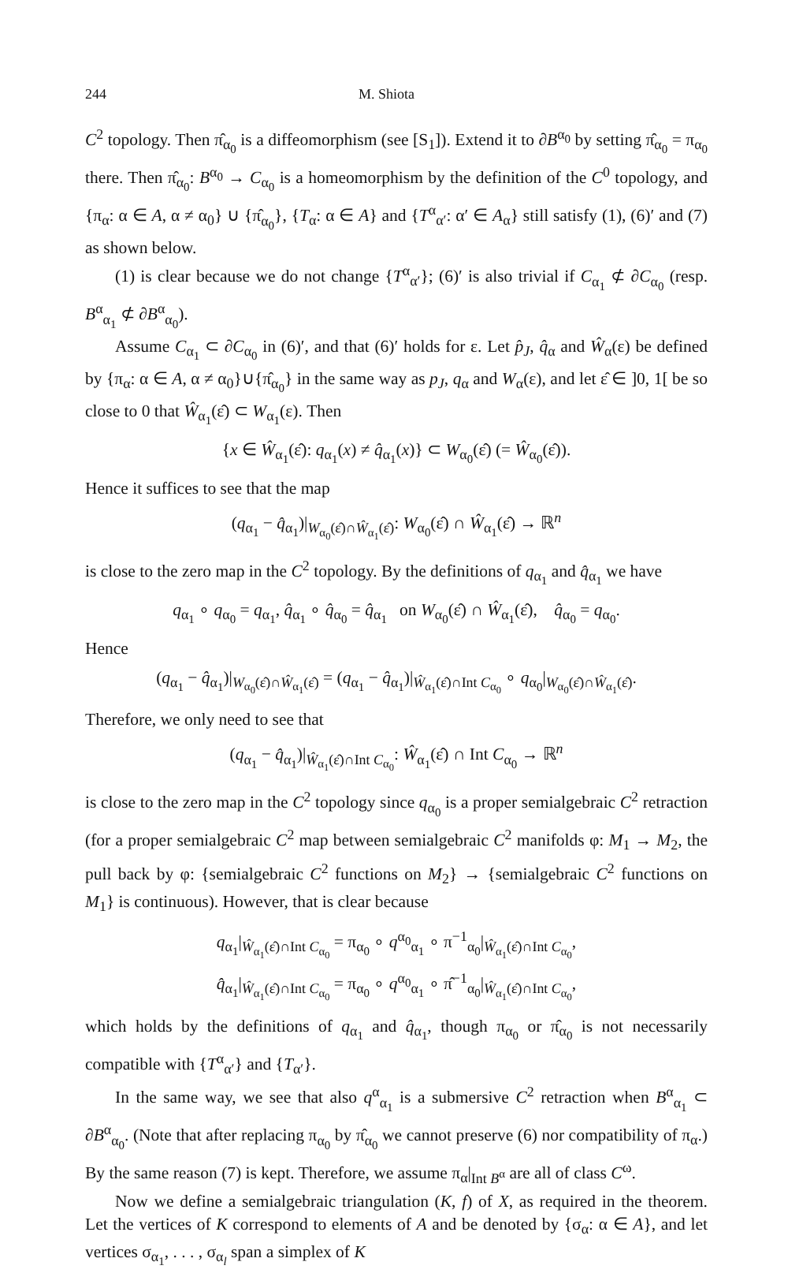244 M. Shiota
C<sup>2</sup> topology. Then π̂<sub>α<sub>0</sub></sub> is a diffeomorphism (see [S<sub>1</sub>]). Extend it to ∂B<sup>α<sub>0</sub></sup> by setting π̂<sub>α<sub>0</sub></sub> = π<sub>α<sub>0</sub></sub> there. Then π̂<sub>α<sub>0</sub></sub>: B<sup>α<sub>0</sub></sup> → C<sub>α<sub>0</sub></sub> is a homeomorphism by the definition of the C<sup>0</sup> topology, and {π<sub>α</sub>: α ∈ A, α ≠ α<sub>0</sub>} ∪ {π̂<sub>α<sub>0</sub></sub>}, {T<sub>α</sub>: α ∈ A} and {T<sup>α</sup><sub>α′</sub>: α′ ∈ A<sub>α</sub>} still satisfy (1), (6)′ and (7) as shown below.
(1) is clear because we do not change {T<sup>α</sup><sub>α′</sub>}; (6)′ is also trivial if C<sub>α<sub>1</sub></sub> ⊄ ∂C<sub>α<sub>0</sub></sub> (resp. B<sup>α</sup><sub>α<sub>1</sub></sub> ⊄ ∂B<sup>α</sup><sub>α<sub>0</sub></sub>).
Assume C<sub>α<sub>1</sub></sub> ⊂ ∂C<sub>α<sub>0</sub></sub> in (6)′, and that (6)′ holds for ε. Let p̂<sub>J</sub>, q̂<sub>α</sub> and Ŵ<sub>α</sub>(ε) be defined by {π<sub>α</sub>: α ∈ A, α ≠ α<sub>0</sub>}∪{π̂<sub>α<sub>0</sub></sub>} in the same way as p<sub>J</sub>, q<sub>α</sub> and W<sub>α</sub>(ε), and let ε̂ ∈ ]0, 1[ be so close to 0 that Ŵ<sub>α<sub>1</sub></sub>(ε̂) ⊂ W<sub>α<sub>1</sub></sub>(ε). Then
{x ∈ Ŵ<sub>α<sub>1</sub></sub>(ε̂): q<sub>α<sub>1</sub></sub>(x) ≠ q̂<sub>α<sub>1</sub></sub>(x)} ⊂ W<sub>α<sub>0</sub></sub>(ε̂) (= Ŵ<sub>α<sub>0</sub></sub>(ε̂)).
Hence it suffices to see that the map
(q<sub>α<sub>1</sub></sub> − q̂<sub>α<sub>1</sub></sub>)|<sub>W<sub>α<sub>0</sub></sub>(ε̂)∩Ŵ<sub>α<sub>1</sub></sub>(ε̂)</sub>: W<sub>α<sub>0</sub></sub>(ε̂) ∩ Ŵ<sub>α<sub>1</sub></sub>(ε̂) → ℝ<sup>n</sup>
is close to the zero map in the C<sup>2</sup> topology. By the definitions of q<sub>α<sub>1</sub></sub> and q̂<sub>α<sub>1</sub></sub> we have
q<sub>α<sub>1</sub></sub> ∘ q<sub>α<sub>0</sub></sub> = q<sub>α<sub>1</sub></sub>, q̂<sub>α<sub>1</sub></sub> ∘ q̂<sub>α<sub>0</sub></sub> = q̂<sub>α<sub>1</sub></sub> on W<sub>α<sub>0</sub></sub>(ε̂) ∩ Ŵ<sub>α<sub>1</sub></sub>(ε̂), q̂<sub>α<sub>0</sub></sub> = q<sub>α<sub>0</sub></sub>.
Hence
(q<sub>α<sub>1</sub></sub> − q̂<sub>α<sub>1</sub></sub>)|<sub>W<sub>α<sub>0</sub></sub>(ε̂)∩Ŵ<sub>α<sub>1</sub></sub>(ε̂)</sub> = (q<sub>α<sub>1</sub></sub> − q̂<sub>α<sub>1</sub></sub>)|<sub>Ŵ<sub>α<sub>1</sub></sub>(ε̂)∩Int C<sub>α<sub>0</sub></sub></sub> ∘ q<sub>α<sub>0</sub></sub>|<sub>W<sub>α<sub>0</sub></sub>(ε̂)∩Ŵ<sub>α<sub>1</sub></sub>(ε̂)</sub>.
Therefore, we only need to see that
(q<sub>α<sub>1</sub></sub> − q̂<sub>α<sub>1</sub></sub>)|<sub>Ŵ<sub>α<sub>1</sub></sub>(ε̂)∩Int C<sub>α<sub>0</sub></sub></sub>: Ŵ<sub>α<sub>1</sub></sub>(ε̂) ∩ Int C<sub>α<sub>0</sub></sub> → ℝ<sup>n</sup>
is close to the zero map in the C<sup>2</sup> topology since q<sub>α<sub>0</sub></sub> is a proper semialgebraic C<sup>2</sup> retraction (for a proper semialgebraic C<sup>2</sup> map between semialgebraic C<sup>2</sup> manifolds φ: M<sub>1</sub> → M<sub>2</sub>, the pull back by φ: {semialgebraic C<sup>2</sup> functions on M<sub>2</sub>} → {semialgebraic C<sup>2</sup> functions on M<sub>1</sub>} is continuous). However, that is clear because
q<sub>α<sub>1</sub></sub>|<sub>Ŵ<sub>α<sub>1</sub></sub>(ε̂)∩Int C<sub>α<sub>0</sub></sub></sub> = π<sub>α<sub>0</sub></sub> ∘ q<sup>α<sub>0</sub></sup><sub>α<sub>1</sub></sub> ∘ π<sup>−1</sup><sub>α<sub>0</sub></sub>|<sub>Ŵ<sub>α<sub>1</sub></sub>(ε̂)∩Int C<sub>α<sub>0</sub></sub></sub>,
q̂<sub>α<sub>1</sub></sub>|<sub>Ŵ<sub>α<sub>1</sub></sub>(ε̂)∩Int C<sub>α<sub>0</sub></sub></sub> = π<sub>α<sub>0</sub></sub> ∘ q<sup>α<sub>0</sub></sup><sub>α<sub>1</sub></sub> ∘ π̂<sup>−1</sup><sub>α<sub>0</sub></sub>|<sub>Ŵ<sub>α<sub>1</sub></sub>(ε̂)∩Int C<sub>α<sub>0</sub></sub></sub>,
which holds by the definitions of q<sub>α<sub>1</sub></sub> and q̂<sub>α<sub>1</sub></sub>, though π<sub>α<sub>0</sub></sub> or π̂<sub>α<sub>0</sub></sub> is not necessarily compatible with {T<sup>α</sup><sub>α′</sub>} and {T<sub>α′</sub>}.
In the same way, we see that also q<sup>α</sup><sub>α<sub>1</sub></sub> is a submersive C<sup>2</sup> retraction when B<sup>α</sup><sub>α<sub>1</sub></sub> ⊂ ∂B<sup>α</sup><sub>α<sub>0</sub></sub>. (Note that after replacing π<sub>α<sub>0</sub></sub> by π̂<sub>α<sub>0</sub></sub> we cannot preserve (6) nor compatibility of π<sub>α</sub>.) By the same reason (7) is kept. Therefore, we assume π<sub>α</sub>|<sub>Int B<sup>α</sup></sub> are all of class C<sup>ω</sup>.
Now we define a semialgebraic triangulation (K, f) of X, as required in the theorem. Let the vertices of K correspond to elements of A and be denoted by {σ<sub>α</sub>: α ∈ A}, and let vertices σ<sub>α<sub>1</sub></sub>, . . . , σ<sub>α<sub>l</sub></sub> span a simplex of K